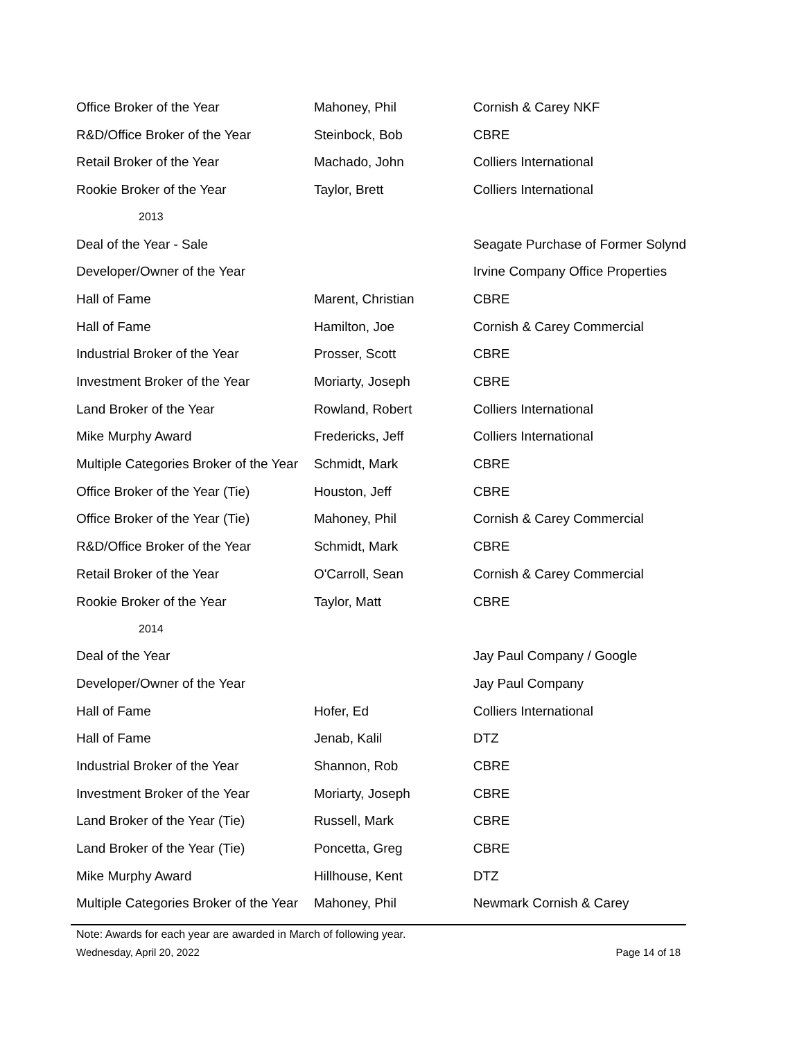| Office Broker of the Year | Mahoney, Phil | Cornish & Carey NKF |
| R&D/Office Broker of the Year | Steinbock, Bob | CBRE |
| Retail Broker of the Year | Machado, John | Colliers International |
| Rookie Broker of the Year | Taylor, Brett | Colliers International |
| 2013 | | |
| Deal of the Year - Sale | | Seagate Purchase of Former Solynd |
| Developer/Owner of the Year | | Irvine Company Office Properties |
| Hall of Fame | Marent, Christian | CBRE |
| Hall of Fame | Hamilton, Joe | Cornish & Carey Commercial |
| Industrial Broker of the Year | Prosser, Scott | CBRE |
| Investment Broker of the Year | Moriarty, Joseph | CBRE |
| Land Broker of the Year | Rowland, Robert | Colliers International |
| Mike Murphy Award | Fredericks, Jeff | Colliers International |
| Multiple Categories Broker of the Year | Schmidt, Mark | CBRE |
| Office Broker of the Year (Tie) | Houston, Jeff | CBRE |
| Office Broker of the Year (Tie) | Mahoney, Phil | Cornish & Carey Commercial |
| R&D/Office Broker of the Year | Schmidt, Mark | CBRE |
| Retail Broker of the Year | O'Carroll, Sean | Cornish & Carey Commercial |
| Rookie Broker of the Year | Taylor, Matt | CBRE |
| 2014 | | |
| Deal of the Year | | Jay Paul Company / Google |
| Developer/Owner of the Year | | Jay Paul Company |
| Hall of Fame | Hofer, Ed | Colliers International |
| Hall of Fame | Jenab, Kalil | DTZ |
| Industrial Broker of the Year | Shannon, Rob | CBRE |
| Investment Broker of the Year | Moriarty, Joseph | CBRE |
| Land Broker of the Year (Tie) | Russell, Mark | CBRE |
| Land Broker of the Year (Tie) | Poncetta, Greg | CBRE |
| Mike Murphy Award | Hillhouse, Kent | DTZ |
| Multiple Categories Broker of the Year | Mahoney, Phil | Newmark Cornish & Carey |
Note: Awards for each year are awarded in March of following year.
Wednesday, April 20, 2022 Page 14 of 18